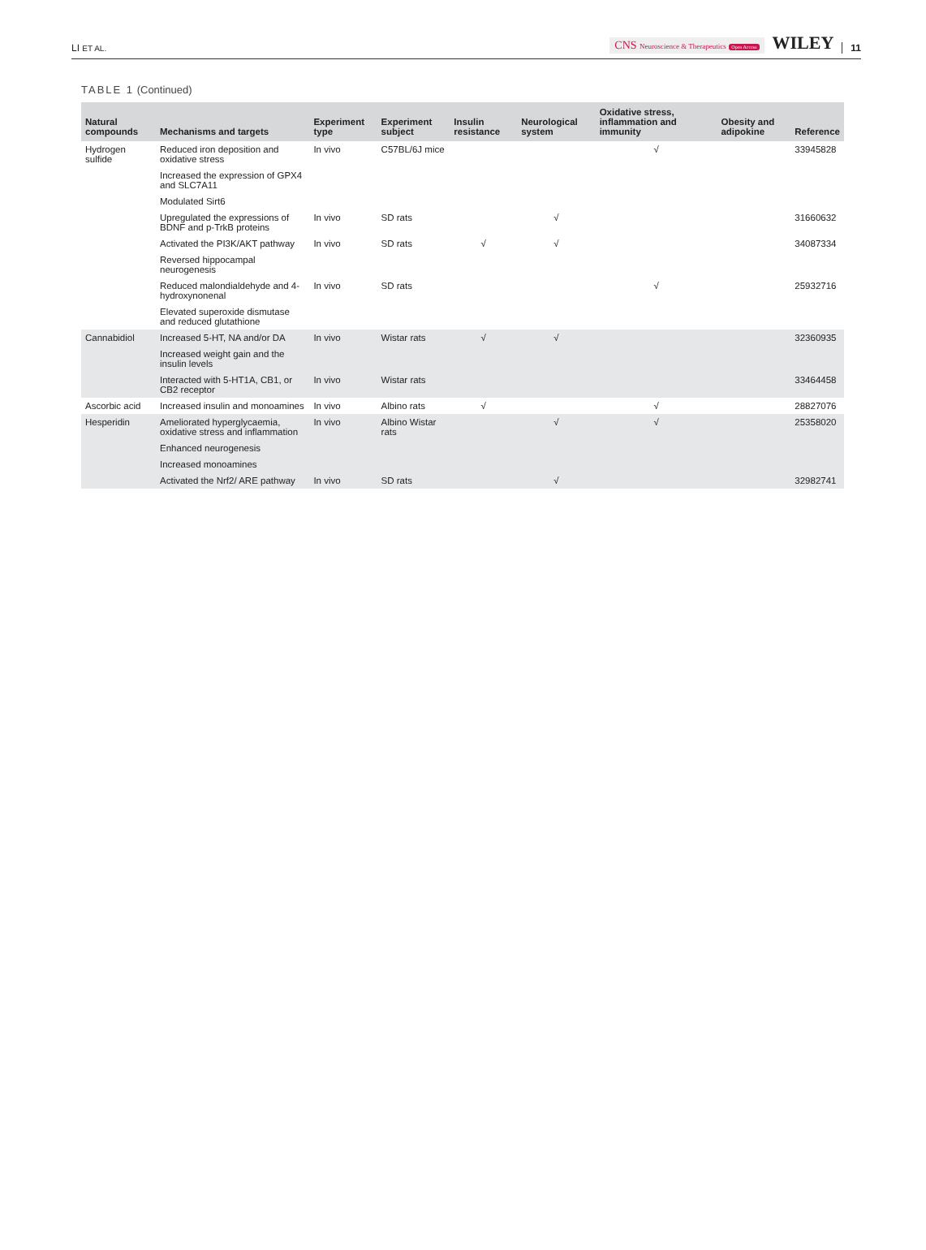LI ET AL.
CNS Neuroscience & Therapeutics Open Access WILEY 11
TABLE 1 (Continued)
| Natural compounds | Mechanisms and targets | Experiment type | Experiment subject | Insulin resistance | Neurological system | Oxidative stress, inflammation and immunity | Obesity and adipokine | Reference |
| --- | --- | --- | --- | --- | --- | --- | --- | --- |
| Hydrogen sulfide | Reduced iron deposition and oxidative stress | In vivo | C57BL/6J mice | | | √ | | 33945828 |
| | Increased the expression of GPX4 and SLC7A11 | | | | | | | |
| | Modulated Sirt6 | | | | | | | |
| | Upregulated the expressions of BDNF and p-TrkB proteins | In vivo | SD rats | | √ | | | 31660632 |
| | Activated the PI3K/AKT pathway | In vivo | SD rats | √ | √ | | | 34087334 |
| | Reversed hippocampal neurogenesis | | | | | | | |
| | Reduced malondialdehyde and 4-hydroxynonenal | In vivo | SD rats | | | √ | | 25932716 |
| | Elevated superoxide dismutase and reduced glutathione | | | | | | | |
| Cannabidiol | Increased 5-HT, NA and/or DA | In vivo | Wistar rats | √ | √ | | | 32360935 |
| | Increased weight gain and the insulin levels | | | | | | | |
| | Interacted with 5-HT1A, CB1, or CB2 receptor | In vivo | Wistar rats | | | | | 33464458 |
| Ascorbic acid | Increased insulin and monoamines | In vivo | Albino rats | √ | | √ | | 28827076 |
| Hesperidin | Ameliorated hyperglycaemia, oxidative stress and inflammation | In vivo | Albino Wistar rats | | √ | √ | | 25358020 |
| | Enhanced neurogenesis | | | | | | | |
| | Increased monoamines | | | | | | | |
| | Activated the Nrf2/ ARE pathway | In vivo | SD rats | | √ | | | 32982741 |